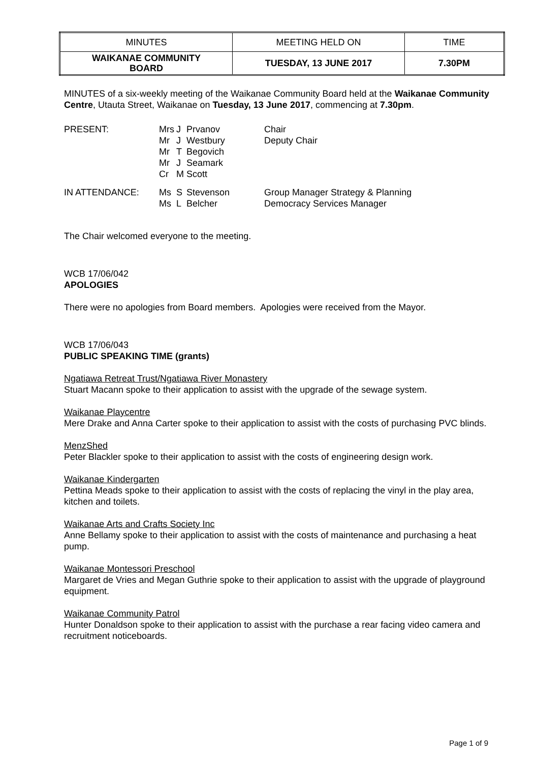| MINUTES | MEETING HELD ON | TIME |
| --- | --- | --- |
| WAIKANAE COMMUNITY BOARD | TUESDAY, 13 JUNE 2017 | 7.30PM |
MINUTES of a six-weekly meeting of the Waikanae Community Board held at the Waikanae Community Centre, Utauta Street, Waikanae on Tuesday, 13 June 2017, commencing at 7.30pm.
| PRESENT: | Mrs Mr Mr Mr Cr | J J T J M | Prvanov Westbury Begovich Seamark Scott | Chair Deputy Chair |
| IN ATTENDANCE: | Ms Ms | S L | Stevenson Belcher | Group Manager Strategy & Planning Democracy Services Manager |
The Chair welcomed everyone to the meeting.
WCB 17/06/042
APOLOGIES
There were no apologies from Board members. Apologies were received from the Mayor.
WCB 17/06/043
PUBLIC SPEAKING TIME (grants)
Ngatiawa Retreat Trust/Ngatiawa River Monastery
Stuart Macann spoke to their application to assist with the upgrade of the sewage system.
Waikanae Playcentre
Mere Drake and Anna Carter spoke to their application to assist with the costs of purchasing PVC blinds.
MenzShed
Peter Blackler spoke to their application to assist with the costs of engineering design work.
Waikanae Kindergarten
Pettina Meads spoke to their application to assist with the costs of replacing the vinyl in the play area, kitchen and toilets.
Waikanae Arts and Crafts Society Inc
Anne Bellamy spoke to their application to assist with the costs of maintenance and purchasing a heat pump.
Waikanae Montessori Preschool
Margaret de Vries and Megan Guthrie spoke to their application to assist with the upgrade of playground equipment.
Waikanae Community Patrol
Hunter Donaldson spoke to their application to assist with the purchase a rear facing video camera and recruitment noticeboards.
Page 1 of 9